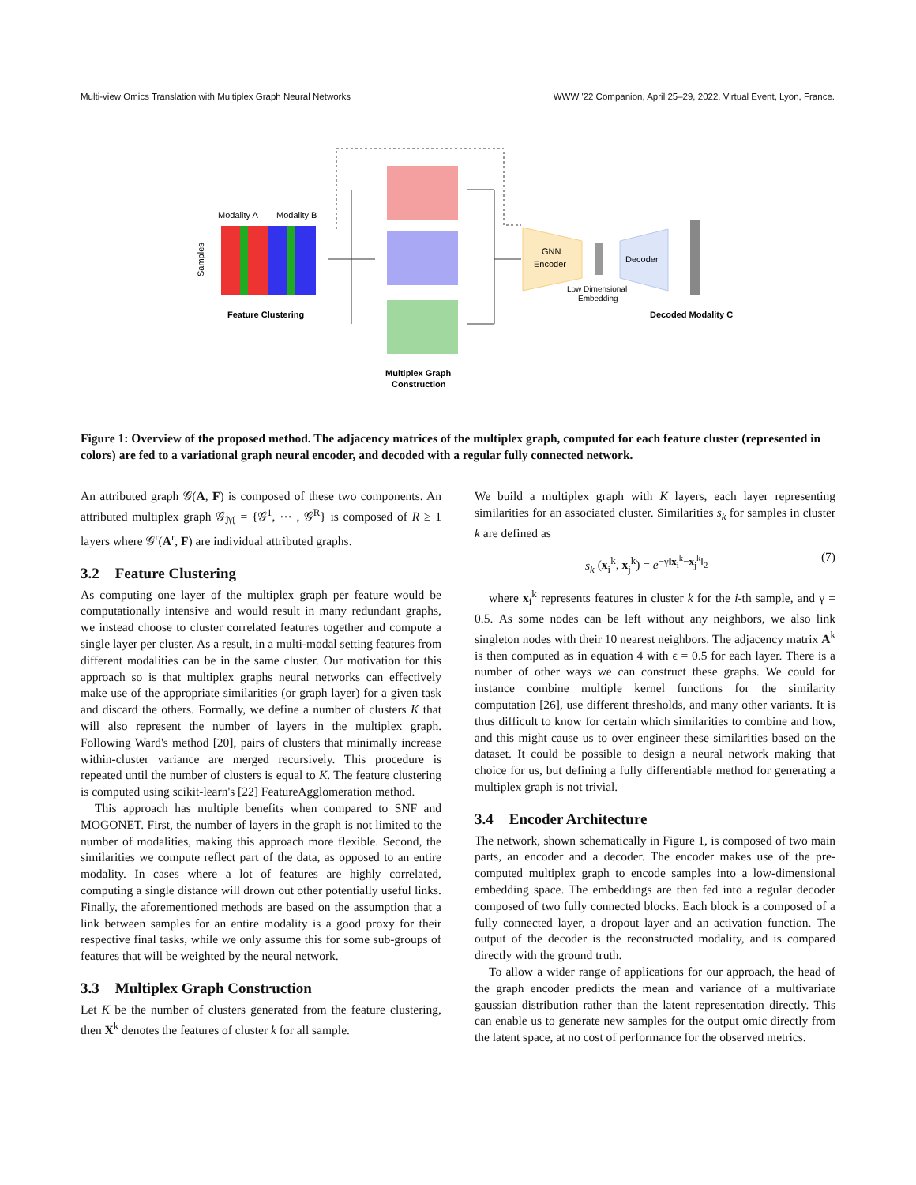Multi-view Omics Translation with Multiplex Graph Neural Networks WWW '22 Companion, April 25–29, 2022, Virtual Event, Lyon, France.
Modality A
Modality B
Samples
Feature Clustering
Multiplex Graph
Construction
GNN
Encoder
Low Dimensional
Embedding
Decoder
Decoded Modality C
Figure 1: Overview of the proposed method. The adjacency matrices of the multiplex graph, computed for each feature cluster (represented in colors) are fed to a variational graph neural encoder, and decoded with a regular fully connected network.
An attributed graph 𝒢(A, F) is composed of these two components. An attributed multiplex graph 𝒢<sub>ℳ</sub> = {𝒢<sup>1</sup>, ⋯ , 𝒢<sup>R</sup>} is composed of R ≥ 1 layers where 𝒢<sup>r</sup>(A<sup>r</sup>, F) are individual attributed graphs.
3.2 Feature Clustering
As computing one layer of the multiplex graph per feature would be computationally intensive and would result in many redundant graphs, we instead choose to cluster correlated features together and compute a single layer per cluster. As a result, in a multi-modal setting features from different modalities can be in the same cluster. Our motivation for this approach so is that multiplex graphs neural networks can effectively make use of the appropriate similarities (or graph layer) for a given task and discard the others. Formally, we define a number of clusters K that will also represent the number of layers in the multiplex graph. Following Ward's method [20], pairs of clusters that minimally increase within-cluster variance are merged recursively. This procedure is repeated until the number of clusters is equal to K. The feature clustering is computed using scikit-learn's [22] FeatureAgglomeration method.
This approach has multiple benefits when compared to SNF and MOGONET. First, the number of layers in the graph is not limited to the number of modalities, making this approach more flexible. Second, the similarities we compute reflect part of the data, as opposed to an entire modality. In cases where a lot of features are highly correlated, computing a single distance will drown out other potentially useful links. Finally, the aforementioned methods are based on the assumption that a link between samples for an entire modality is a good proxy for their respective final tasks, while we only assume this for some sub-groups of features that will be weighted by the neural network.
3.3 Multiplex Graph Construction
Let K be the number of clusters generated from the feature clustering, then X<sup>k</sup> denotes the features of cluster k for all sample.
We build a multiplex graph with K layers, each layer representing similarities for an associated cluster. Similarities s<sub>k</sub> for samples in cluster k are defined as
s<sub>k</sub> (x<sub>i</sub><sup>k</sup>, x<sub>j</sub><sup>k</sup>) = e<sup>−γ‖x<sub>i</sub><sup>k</sup>−x<sub>j</sub><sup>k</sup>‖<sub>2</sub></sup> (7)
where x<sub>i</sub><sup>k</sup> represents features in cluster k for the i-th sample, and γ = 0.5. As some nodes can be left without any neighbors, we also link singleton nodes with their 10 nearest neighbors. The adjacency matrix A<sup>k</sup> is then computed as in equation 4 with ϵ = 0.5 for each layer. There is a number of other ways we can construct these graphs. We could for instance combine multiple kernel functions for the similarity computation [26], use different thresholds, and many other variants. It is thus difficult to know for certain which similarities to combine and how, and this might cause us to over engineer these similarities based on the dataset. It could be possible to design a neural network making that choice for us, but defining a fully differentiable method for generating a multiplex graph is not trivial.
3.4 Encoder Architecture
The network, shown schematically in Figure 1, is composed of two main parts, an encoder and a decoder. The encoder makes use of the pre-computed multiplex graph to encode samples into a low-dimensional embedding space. The embeddings are then fed into a regular decoder composed of two fully connected blocks. Each block is a composed of a fully connected layer, a dropout layer and an activation function. The output of the decoder is the reconstructed modality, and is compared directly with the ground truth.
To allow a wider range of applications for our approach, the head of the graph encoder predicts the mean and variance of a multivariate gaussian distribution rather than the latent representation directly. This can enable us to generate new samples for the output omic directly from the latent space, at no cost of performance for the observed metrics.